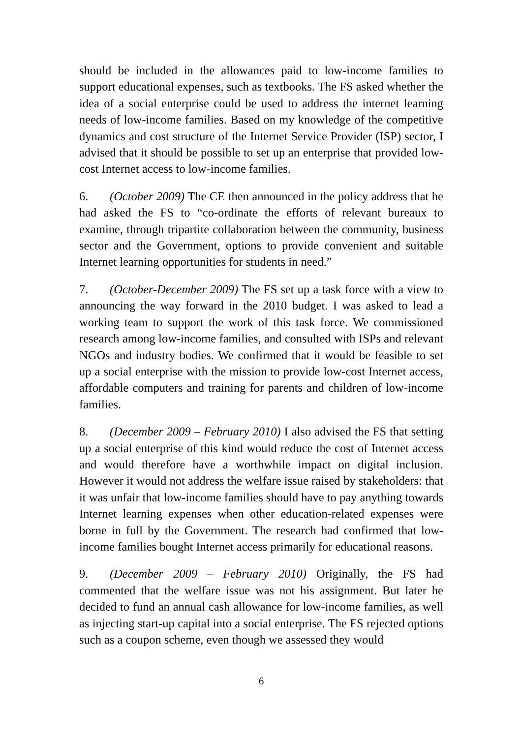should be included in the allowances paid to low-income families to support educational expenses, such as textbooks. The FS asked whether the idea of a social enterprise could be used to address the internet learning needs of low-income families. Based on my knowledge of the competitive dynamics and cost structure of the Internet Service Provider (ISP) sector, I advised that it should be possible to set up an enterprise that provided low-cost Internet access to low-income families.
6. (October 2009) The CE then announced in the policy address that he had asked the FS to “co-ordinate the efforts of relevant bureaux to examine, through tripartite collaboration between the community, business sector and the Government, options to provide convenient and suitable Internet learning opportunities for students in need.”
7. (October-December 2009) The FS set up a task force with a view to announcing the way forward in the 2010 budget. I was asked to lead a working team to support the work of this task force. We commissioned research among low-income families, and consulted with ISPs and relevant NGOs and industry bodies. We confirmed that it would be feasible to set up a social enterprise with the mission to provide low-cost Internet access, affordable computers and training for parents and children of low-income families.
8. (December 2009 – February 2010) I also advised the FS that setting up a social enterprise of this kind would reduce the cost of Internet access and would therefore have a worthwhile impact on digital inclusion. However it would not address the welfare issue raised by stakeholders: that it was unfair that low-income families should have to pay anything towards Internet learning expenses when other education-related expenses were borne in full by the Government. The research had confirmed that low-income families bought Internet access primarily for educational reasons.
9. (December 2009 – February 2010) Originally, the FS had commented that the welfare issue was not his assignment. But later he decided to fund an annual cash allowance for low-income families, as well as injecting start-up capital into a social enterprise. The FS rejected options such as a coupon scheme, even though we assessed they would
6